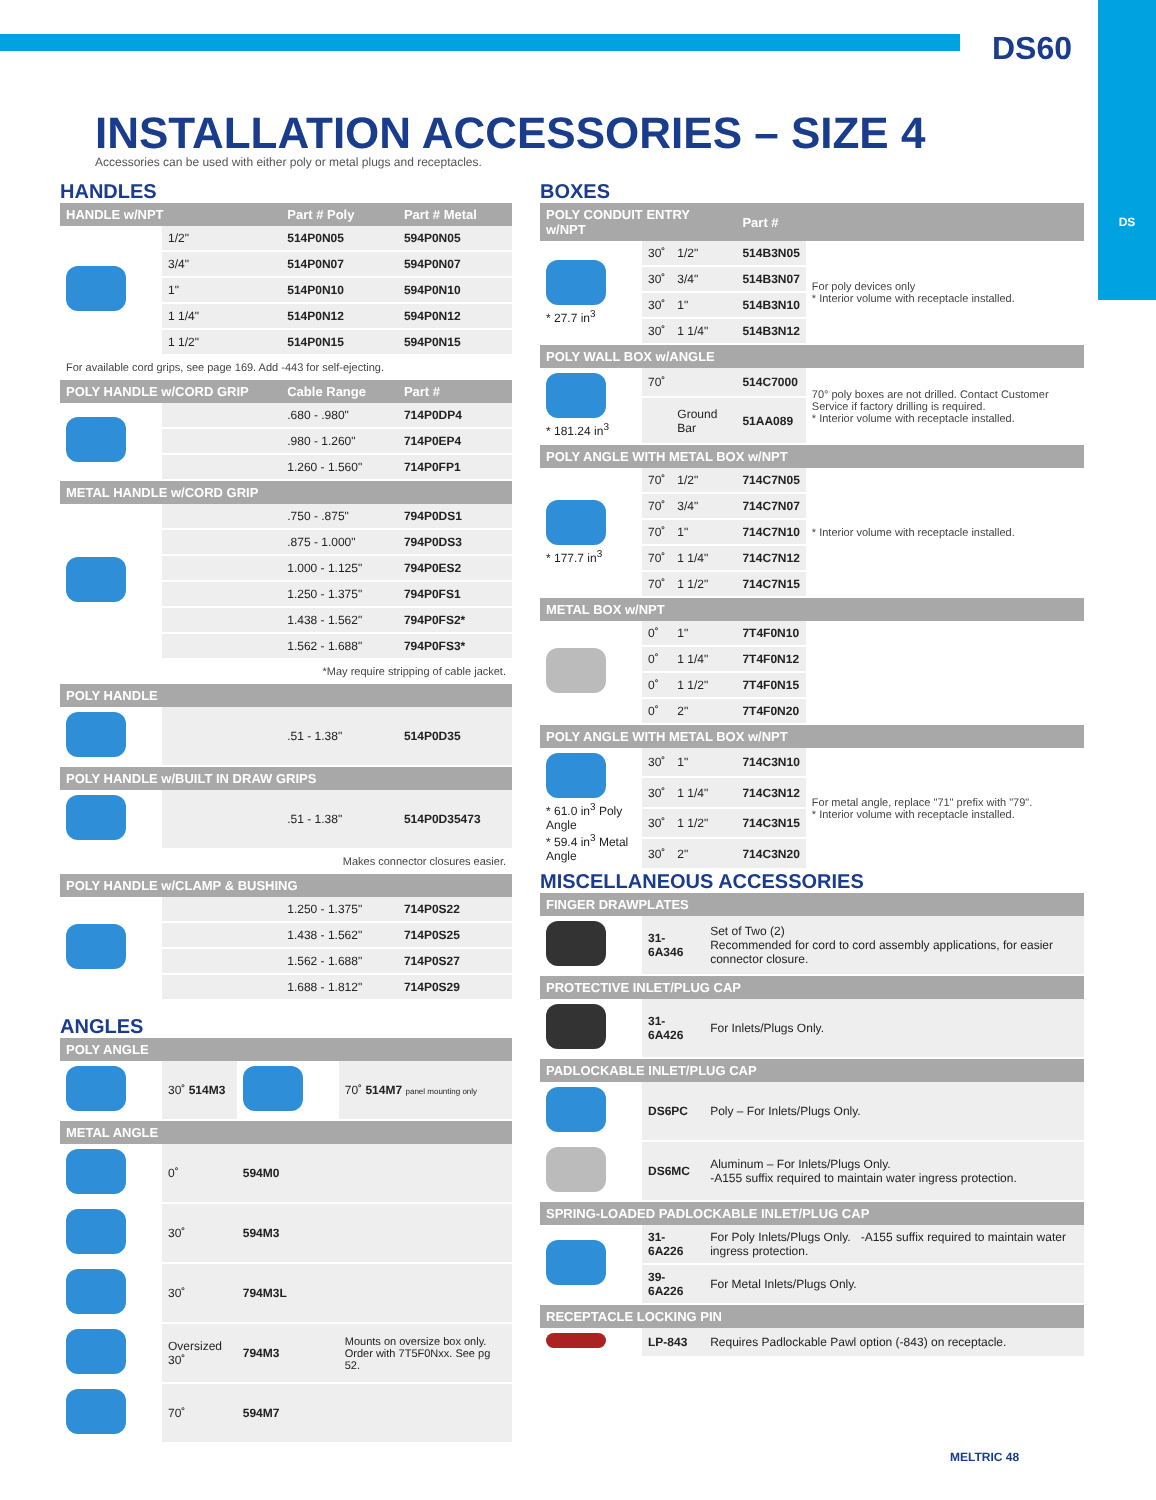DS60
DS
INSTALLATION ACCESSORIES – SIZE 4
Accessories can be used with either poly or metal plugs and receptacles.
HANDLES
| HANDLE w/NPT | | Part # Poly | Part # Metal |
| --- | --- | --- | --- |
| | 1/2" | 514P0N05 | 594P0N05 |
| | 3/4" | 514P0N07 | 594P0N07 |
| | 1" | 514P0N10 | 594P0N10 |
| | 1 1/4" | 514P0N12 | 594P0N12 |
| | 1 1/2" | 514P0N15 | 594P0N15 |
| For available cord grips, see page 169. Add -443 for self-ejecting. | | | |
| POLY HANDLE w/CORD GRIP | | Cable Range | Part # |
| | | .680 - .980" | 714P0DP4 |
| | | .980 - 1.260" | 714P0EP4 |
| | | 1.260 - 1.560" | 714P0FP1 |
| METAL HANDLE w/CORD GRIP | | | |
| | | .750 - .875" | 794P0DS1 |
| | | .875 - 1.000" | 794P0DS3 |
| | | 1.000 - 1.125" | 794P0ES2 |
| | | 1.250 - 1.375" | 794P0FS1 |
| | | 1.438 - 1.562" | 794P0FS2* |
| | | 1.562 - 1.688" | 794P0FS3* |
| *May require stripping of cable jacket. | | | |
| POLY HANDLE | | | |
| | | .51 - 1.38" | 514P0D35 |
| POLY HANDLE w/BUILT IN DRAW GRIPS | | | |
| | | .51 - 1.38" | 514P0D35473 |
| Makes connector closures easier. | | | |
| POLY HANDLE w/CLAMP & BUSHING | | | |
| | | 1.250 - 1.375" | 714P0S22 |
| | | 1.438 - 1.562" | 714P0S25 |
| | | 1.562 - 1.688" | 714P0S27 |
| | | 1.688 - 1.812" | 714P0S29 |
ANGLES
| POLY ANGLE | | | |
| --- | --- | --- | --- |
| | 30˚ 514M3 | | 70˚ 514M7 panel mounting only |
| METAL ANGLE | | | |
| | 0˚ | 594M0 | |
| | 30˚ | 594M3 | |
| | 30˚ | 794M3L | |
| | Oversized 30˚ | 794M3 | Mounts on oversize box only. Order with 7T5F0Nxx. See pg 52. |
| | 70˚ | 594M7 | |
BOXES
| POLY CONDUIT ENTRY w/NPT | | | Part # | |
| --- | --- | --- | --- | --- |
| * 27.7 in<sup>3</sup> | 30˚ | 1/2" | 514B3N05 | For poly devices only * Interior volume with receptacle installed. |
| | 30˚ | 3/4" | 514B3N07 | |
| | 30˚ | 1" | 514B3N10 | |
| | 30˚ | 1 1/4" | 514B3N12 | |
| POLY WALL BOX w/ANGLE | | | | |
| * 181.24 in<sup>3</sup> | 70˚ | | 514C7000 | 70° poly boxes are not drilled. Contact Customer Service if factory drilling is required. * Interior volume with receptacle installed. |
| | | Ground Bar | 51AA089 | |
| POLY ANGLE WITH METAL BOX w/NPT | | | | |
| * 177.7 in<sup>3</sup> | 70˚ | 1/2" | 714C7N05 | * Interior volume with receptacle installed. |
| | 70˚ | 3/4" | 714C7N07 | |
| | 70˚ | 1" | 714C7N10 | |
| | 70˚ | 1 1/4" | 714C7N12 | |
| | 70˚ | 1 1/2" | 714C7N15 | |
| METAL BOX w/NPT | | | | |
| | 0˚ | 1" | 7T4F0N10 | |
| | 0˚ | 1 1/4" | 7T4F0N12 | |
| | 0˚ | 1 1/2" | 7T4F0N15 | |
| | 0˚ | 2" | 7T4F0N20 | |
| POLY ANGLE WITH METAL BOX w/NPT | | | | |
| * 61.0 in<sup>3</sup> Poly Angle * 59.4 in<sup>3</sup> Metal Angle | 30˚ | 1" | 714C3N10 | For metal angle, replace "71" prefix with "79". * Interior volume with receptacle installed. |
| | 30˚ | 1 1/4" | 714C3N12 | |
| | 30˚ | 1 1/2" | 714C3N15 | |
| | 30˚ | 2" | 714C3N20 | |
MISCELLANEOUS ACCESSORIES
| FINGER DRAWPLATES | | |
| --- | --- | --- |
| | 31-6A346 | Set of Two (2) Recommended for cord to cord assembly applications, for easier connector closure. |
| PROTECTIVE INLET/PLUG CAP | | |
| | 31-6A426 | For Inlets/Plugs Only. |
| PADLOCKABLE INLET/PLUG CAP | | |
| | DS6PC | Poly – For Inlets/Plugs Only. |
| | DS6MC | Aluminum – For Inlets/Plugs Only. -A155 suffix required to maintain water ingress protection. |
| SPRING-LOADED PADLOCKABLE INLET/PLUG CAP | | |
| | 31-6A226 | For Poly Inlets/Plugs Only. -A155 suffix required to maintain water ingress protection. |
| | 39-6A226 | For Metal Inlets/Plugs Only. |
| RECEPTACLE LOCKING PIN | | |
| | LP-843 | Requires Padlockable Pawl option (-843) on receptacle. |
MELTRIC 48